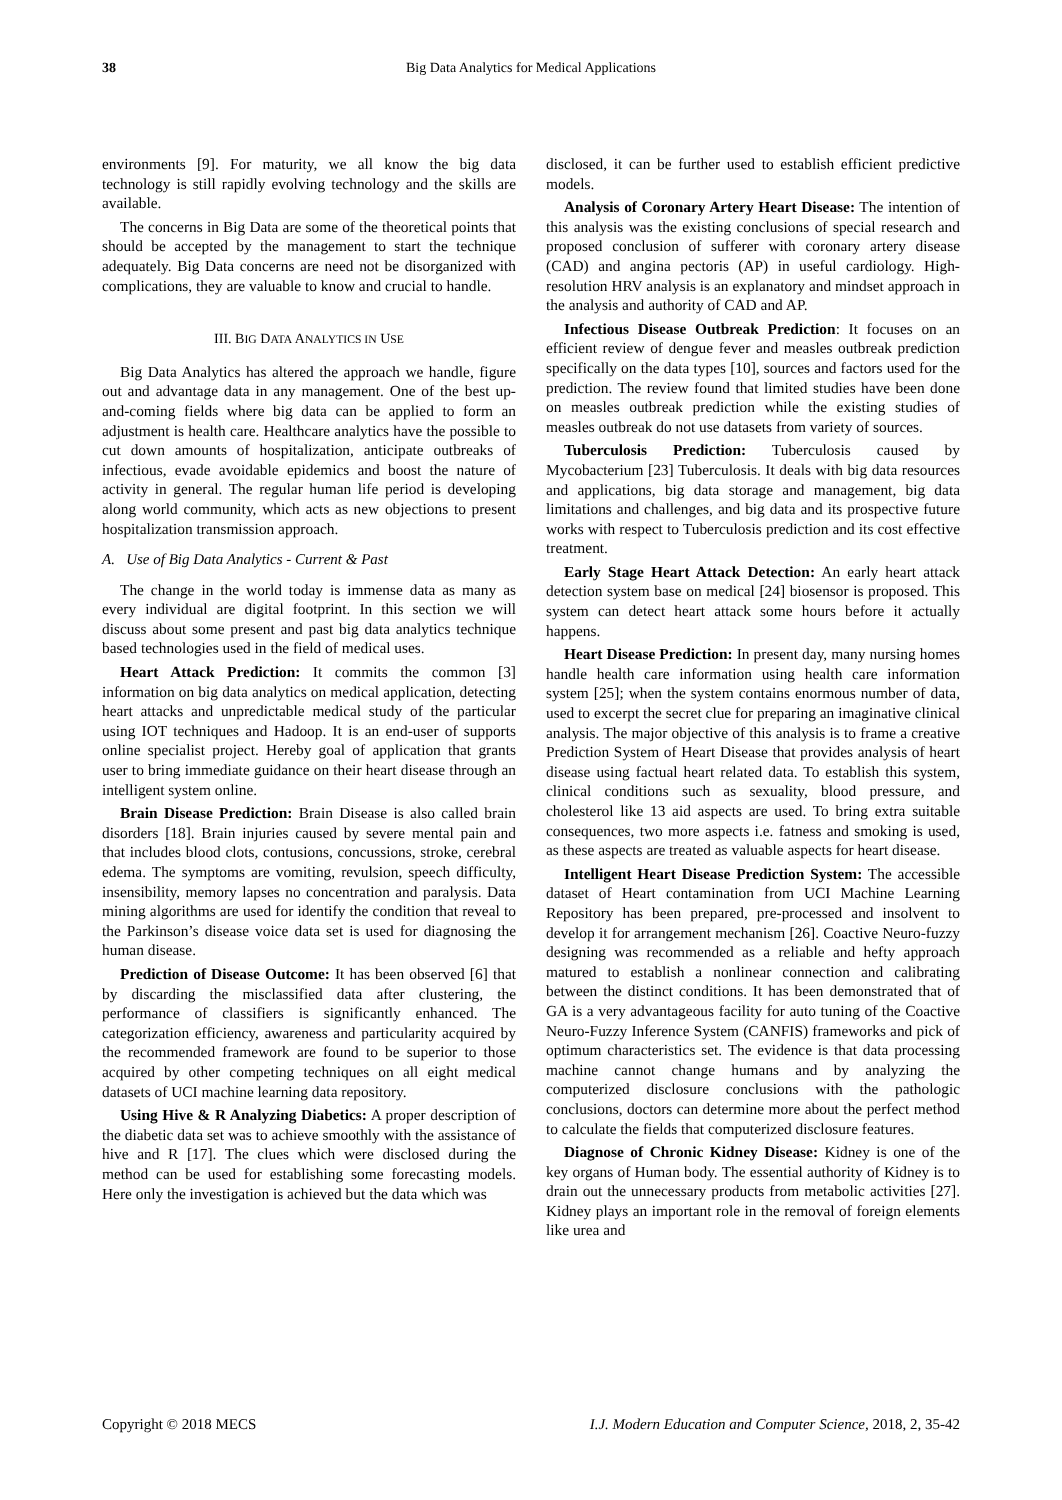38 Big Data Analytics for Medical Applications
environments [9]. For maturity, we all know the big data technology is still rapidly evolving technology and the skills are available.
The concerns in Big Data are some of the theoretical points that should be accepted by the management to start the technique adequately. Big Data concerns are need not be disorganized with complications, they are valuable to know and crucial to handle.
III. BIG DATA ANALYTICS IN USE
Big Data Analytics has altered the approach we handle, figure out and advantage data in any management. One of the best up-and-coming fields where big data can be applied to form an adjustment is health care. Healthcare analytics have the possible to cut down amounts of hospitalization, anticipate outbreaks of infectious, evade avoidable epidemics and boost the nature of activity in general. The regular human life period is developing along world community, which acts as new objections to present hospitalization transmission approach.
A. Use of Big Data Analytics - Current & Past
The change in the world today is immense data as many as every individual are digital footprint. In this section we will discuss about some present and past big data analytics technique based technologies used in the field of medical uses.
Heart Attack Prediction: It commits the common [3] information on big data analytics on medical application, detecting heart attacks and unpredictable medical study of the particular using IOT techniques and Hadoop. It is an end-user of supports online specialist project. Hereby goal of application that grants user to bring immediate guidance on their heart disease through an intelligent system online.
Brain Disease Prediction: Brain Disease is also called brain disorders [18]. Brain injuries caused by severe mental pain and that includes blood clots, contusions, concussions, stroke, cerebral edema. The symptoms are vomiting, revulsion, speech difficulty, insensibility, memory lapses no concentration and paralysis. Data mining algorithms are used for identify the condition that reveal to the Parkinson’s disease voice data set is used for diagnosing the human disease.
Prediction of Disease Outcome: It has been observed [6] that by discarding the misclassified data after clustering, the performance of classifiers is significantly enhanced. The categorization efficiency, awareness and particularity acquired by the recommended framework are found to be superior to those acquired by other competing techniques on all eight medical datasets of UCI machine learning data repository.
Using Hive & R Analyzing Diabetics: A proper description of the diabetic data set was to achieve smoothly with the assistance of hive and R [17]. The clues which were disclosed during the method can be used for establishing some forecasting models. Here only the investigation is achieved but the data which was
disclosed, it can be further used to establish efficient predictive models.
Analysis of Coronary Artery Heart Disease: The intention of this analysis was the existing conclusions of special research and proposed conclusion of sufferer with coronary artery disease (CAD) and angina pectoris (AP) in useful cardiology. High-resolution HRV analysis is an explanatory and mindset approach in the analysis and authority of CAD and AP.
Infectious Disease Outbreak Prediction: It focuses on an efficient review of dengue fever and measles outbreak prediction specifically on the data types [10], sources and factors used for the prediction. The review found that limited studies have been done on measles outbreak prediction while the existing studies of measles outbreak do not use datasets from variety of sources.
Tuberculosis Prediction: Tuberculosis caused by Mycobacterium [23] Tuberculosis. It deals with big data resources and applications, big data storage and management, big data limitations and challenges, and big data and its prospective future works with respect to Tuberculosis prediction and its cost effective treatment.
Early Stage Heart Attack Detection: An early heart attack detection system base on medical [24] biosensor is proposed. This system can detect heart attack some hours before it actually happens.
Heart Disease Prediction: In present day, many nursing homes handle health care information using health care information system [25]; when the system contains enormous number of data, used to excerpt the secret clue for preparing an imaginative clinical analysis. The major objective of this analysis is to frame a creative Prediction System of Heart Disease that provides analysis of heart disease using factual heart related data. To establish this system, clinical conditions such as sexuality, blood pressure, and cholesterol like 13 aid aspects are used. To bring extra suitable consequences, two more aspects i.e. fatness and smoking is used, as these aspects are treated as valuable aspects for heart disease.
Intelligent Heart Disease Prediction System: The accessible dataset of Heart contamination from UCI Machine Learning Repository has been prepared, pre-processed and insolvent to develop it for arrangement mechanism [26]. Coactive Neuro-fuzzy designing was recommended as a reliable and hefty approach matured to establish a nonlinear connection and calibrating between the distinct conditions. It has been demonstrated that of GA is a very advantageous facility for auto tuning of the Coactive Neuro-Fuzzy Inference System (CANFIS) frameworks and pick of optimum characteristics set. The evidence is that data processing machine cannot change humans and by analyzing the computerized disclosure conclusions with the pathologic conclusions, doctors can determine more about the perfect method to calculate the fields that computerized disclosure features.
Diagnose of Chronic Kidney Disease: Kidney is one of the key organs of Human body. The essential authority of Kidney is to drain out the unnecessary products from metabolic activities [27]. Kidney plays an important role in the removal of foreign elements like urea and
Copyright © 2018 MECS I.J. Modern Education and Computer Science, 2018, 2, 35-42